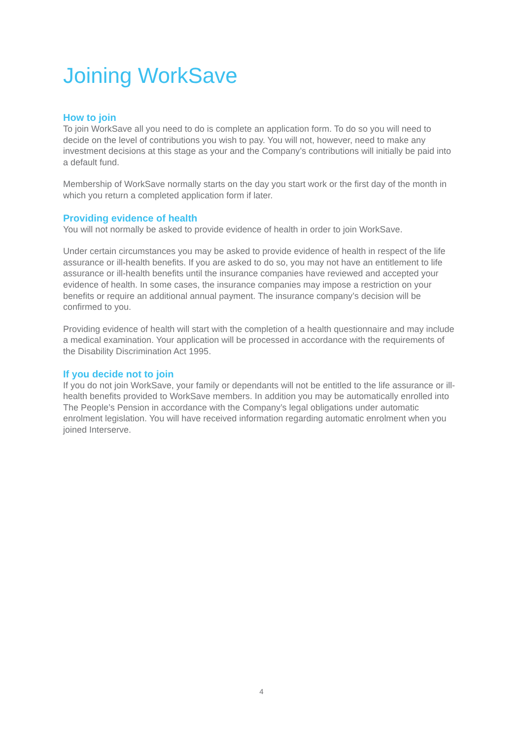Joining WorkSave
How to join
To join WorkSave all you need to do is complete an application form. To do so you will need to decide on the level of contributions you wish to pay. You will not, however, need to make any investment decisions at this stage as your and the Company’s contributions will initially be paid into a default fund.
Membership of WorkSave normally starts on the day you start work or the first day of the month in which you return a completed application form if later.
Providing evidence of health
You will not normally be asked to provide evidence of health in order to join WorkSave.
Under certain circumstances you may be asked to provide evidence of health in respect of the life assurance or ill-health benefits. If you are asked to do so, you may not have an entitlement to life assurance or ill-health benefits until the insurance companies have reviewed and accepted your evidence of health. In some cases, the insurance companies may impose a restriction on your benefits or require an additional annual payment. The insurance company’s decision will be confirmed to you.
Providing evidence of health will start with the completion of a health questionnaire and may include a medical examination. Your application will be processed in accordance with the requirements of the Disability Discrimination Act 1995.
If you decide not to join
If you do not join WorkSave, your family or dependants will not be entitled to the life assurance or ill-health benefits provided to WorkSave members. In addition you may be automatically enrolled into The People’s Pension in accordance with the Company’s legal obligations under automatic enrolment legislation. You will have received information regarding automatic enrolment when you joined Interserve.
4